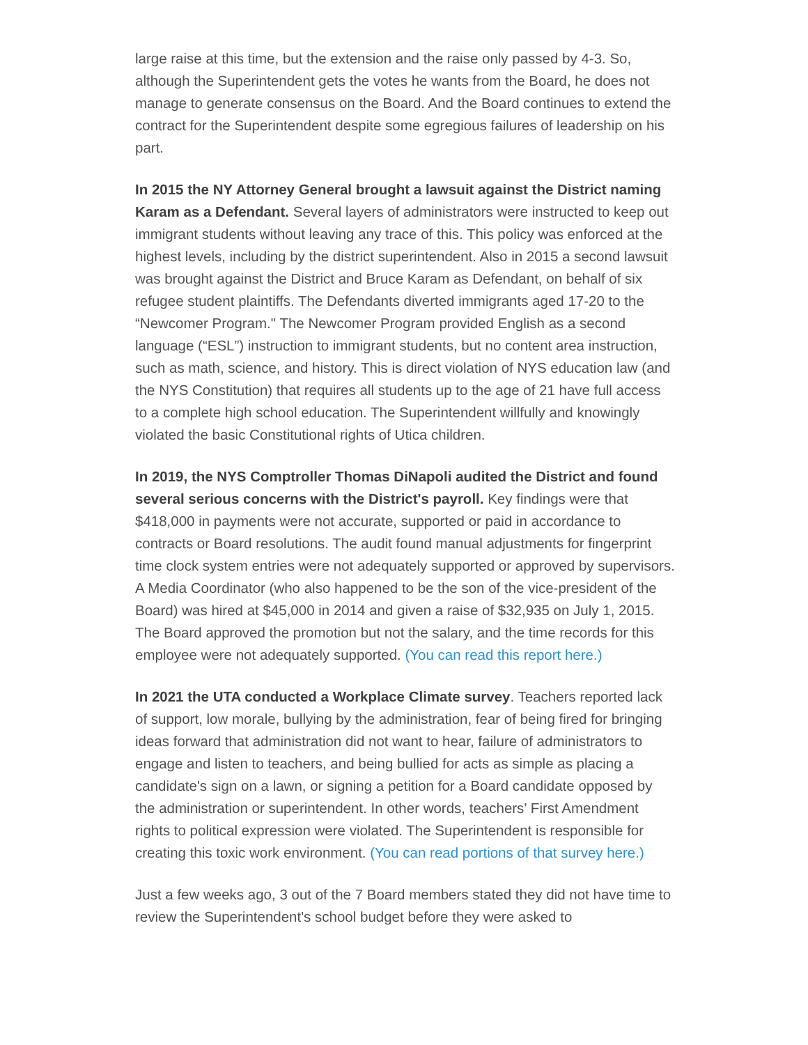large raise at this time, but the extension and the raise only passed by 4-3. So, although the Superintendent gets the votes he wants from the Board, he does not manage to generate consensus on the Board. And the Board continues to extend the contract for the Superintendent despite some egregious failures of leadership on his part.
In 2015 the NY Attorney General brought a lawsuit against the District naming Karam as a Defendant. Several layers of administrators were instructed to keep out immigrant students without leaving any trace of this. This policy was enforced at the highest levels, including by the district superintendent. Also in 2015 a second lawsuit was brought against the District and Bruce Karam as Defendant, on behalf of six refugee student plaintiffs. The Defendants diverted immigrants aged 17-20 to the “Newcomer Program." The Newcomer Program provided English as a second language (“ESL”) instruction to immigrant students, but no content area instruction, such as math, science, and history. This is direct violation of NYS education law (and the NYS Constitution) that requires all students up to the age of 21 have full access to a complete high school education. The Superintendent willfully and knowingly violated the basic Constitutional rights of Utica children.
In 2019, the NYS Comptroller Thomas DiNapoli audited the District and found several serious concerns with the District's payroll. Key findings were that $418,000 in payments were not accurate, supported or paid in accordance to contracts or Board resolutions. The audit found manual adjustments for fingerprint time clock system entries were not adequately supported or approved by supervisors. A Media Coordinator (who also happened to be the son of the vice-president of the Board) was hired at $45,000 in 2014 and given a raise of $32,935 on July 1, 2015. The Board approved the promotion but not the salary, and the time records for this employee were not adequately supported. (You can read this report here.)
In 2021 the UTA conducted a Workplace Climate survey. Teachers reported lack of support, low morale, bullying by the administration, fear of being fired for bringing ideas forward that administration did not want to hear, failure of administrators to engage and listen to teachers, and being bullied for acts as simple as placing a candidate's sign on a lawn, or signing a petition for a Board candidate opposed by the administration or superintendent. In other words, teachers’ First Amendment rights to political expression were violated. The Superintendent is responsible for creating this toxic work environment. (You can read portions of that survey here.)
Just a few weeks ago, 3 out of the 7 Board members stated they did not have time to review the Superintendent's school budget before they were asked to